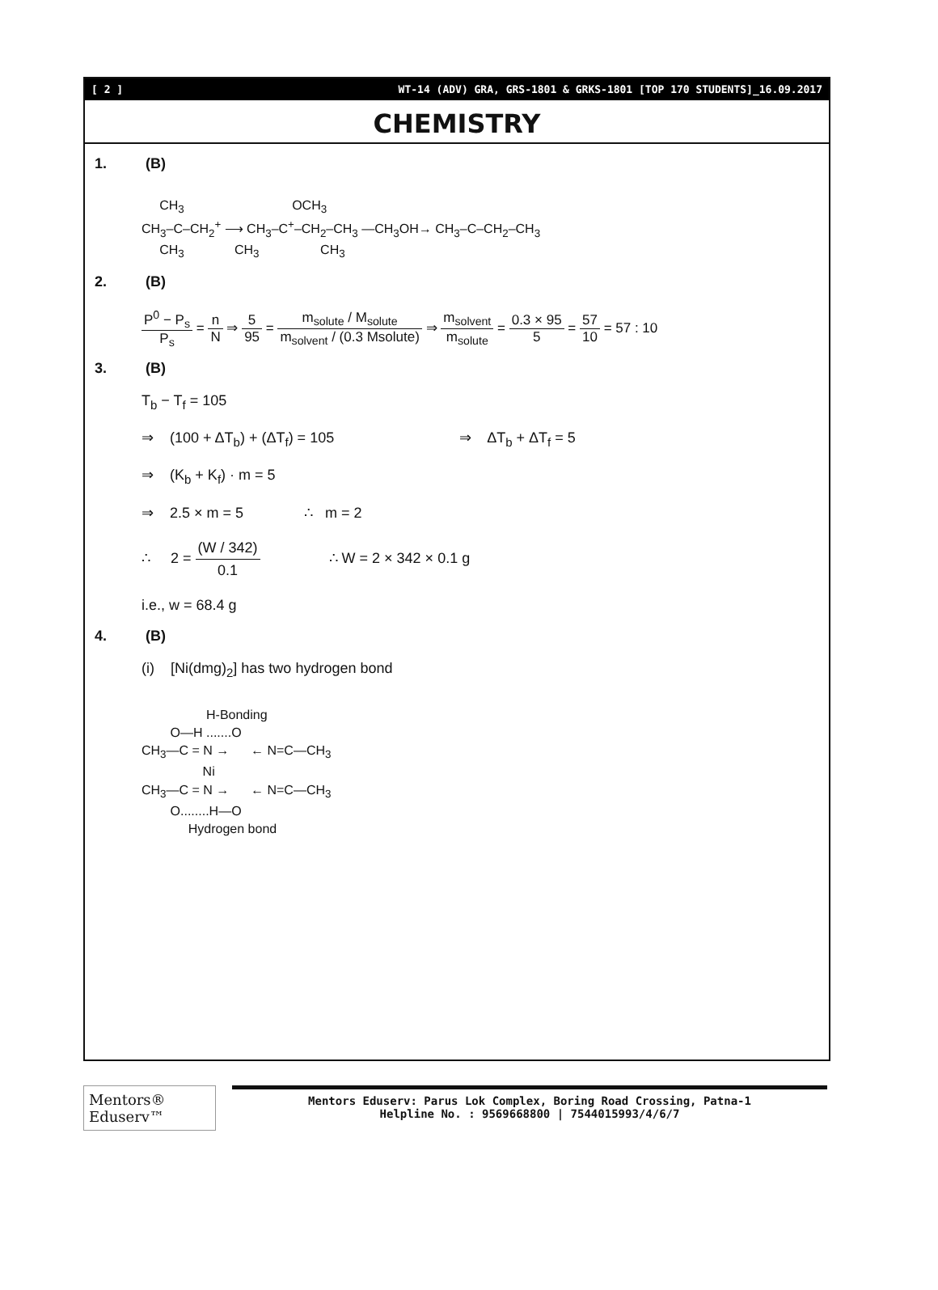[ 2 ] WT-14 (ADV) GRA, GRS-1801 & GRKS-1801 [TOP 170 STUDENTS]_16.09.2017
CHEMISTRY
1. (B)
CH<sub>3</sub> OCH<sub>3</sub> CH<sub>3</sub>–C–CH<sub>2</sub><sup>+</sup> ⟶ CH<sub>3</sub>–C<sup>+</sup>–CH<sub>2</sub>–CH<sub>3</sub> —CH<sub>3</sub>OH→ CH<sub>3</sub>–C–CH<sub>2</sub>–CH<sub>3</sub> CH<sub>3</sub> CH<sub>3</sub> CH<sub>3</sub>
2. (B)
P<sup>0</sup> − P<sub>s</sub> P<sub>s</sub> = n N ⇒ 5 95 = m<sub>solute</sub> / M<sub>solute</sub> m<sub>solvent</sub> / (0.3 Msolute) ⇒ m<sub>solvent</sub> m<sub>solute</sub> = 0.3 × 95 5 = 57 10 = 57 : 10
3. (B)
T<sub>b</sub> − T<sub>f</sub> = 105
⇒ (100 + ΔT<sub>b</sub>) + (ΔT<sub>f</sub>) = 105 ⇒ ΔT<sub>b</sub> + ΔT<sub>f</sub> = 5
⇒ (K<sub>b</sub> + K<sub>f</sub>) · m = 5
⇒ 2.5 × m = 5 ∴ m = 2
∴ 2 = (W / 342) 0.1 ∴ W = 2 × 342 × 0.1 g
i.e., w = 68.4 g
4. (B)
(i) [Ni(dmg)<sub>2</sub>] has two hydrogen bond
H-Bonding O—H .......O CH<sub>3</sub>—C = N → ← N=C—CH<sub>3</sub> Ni CH<sub>3</sub>—C = N → ← N=C—CH<sub>3</sub> O........H—O Hydrogen bond
Mentors® Eduserv™
Mentors Eduserv: Parus Lok Complex, Boring Road Crossing, Patna-1
Helpline No. : 9569668800 | 7544015993/4/6/7